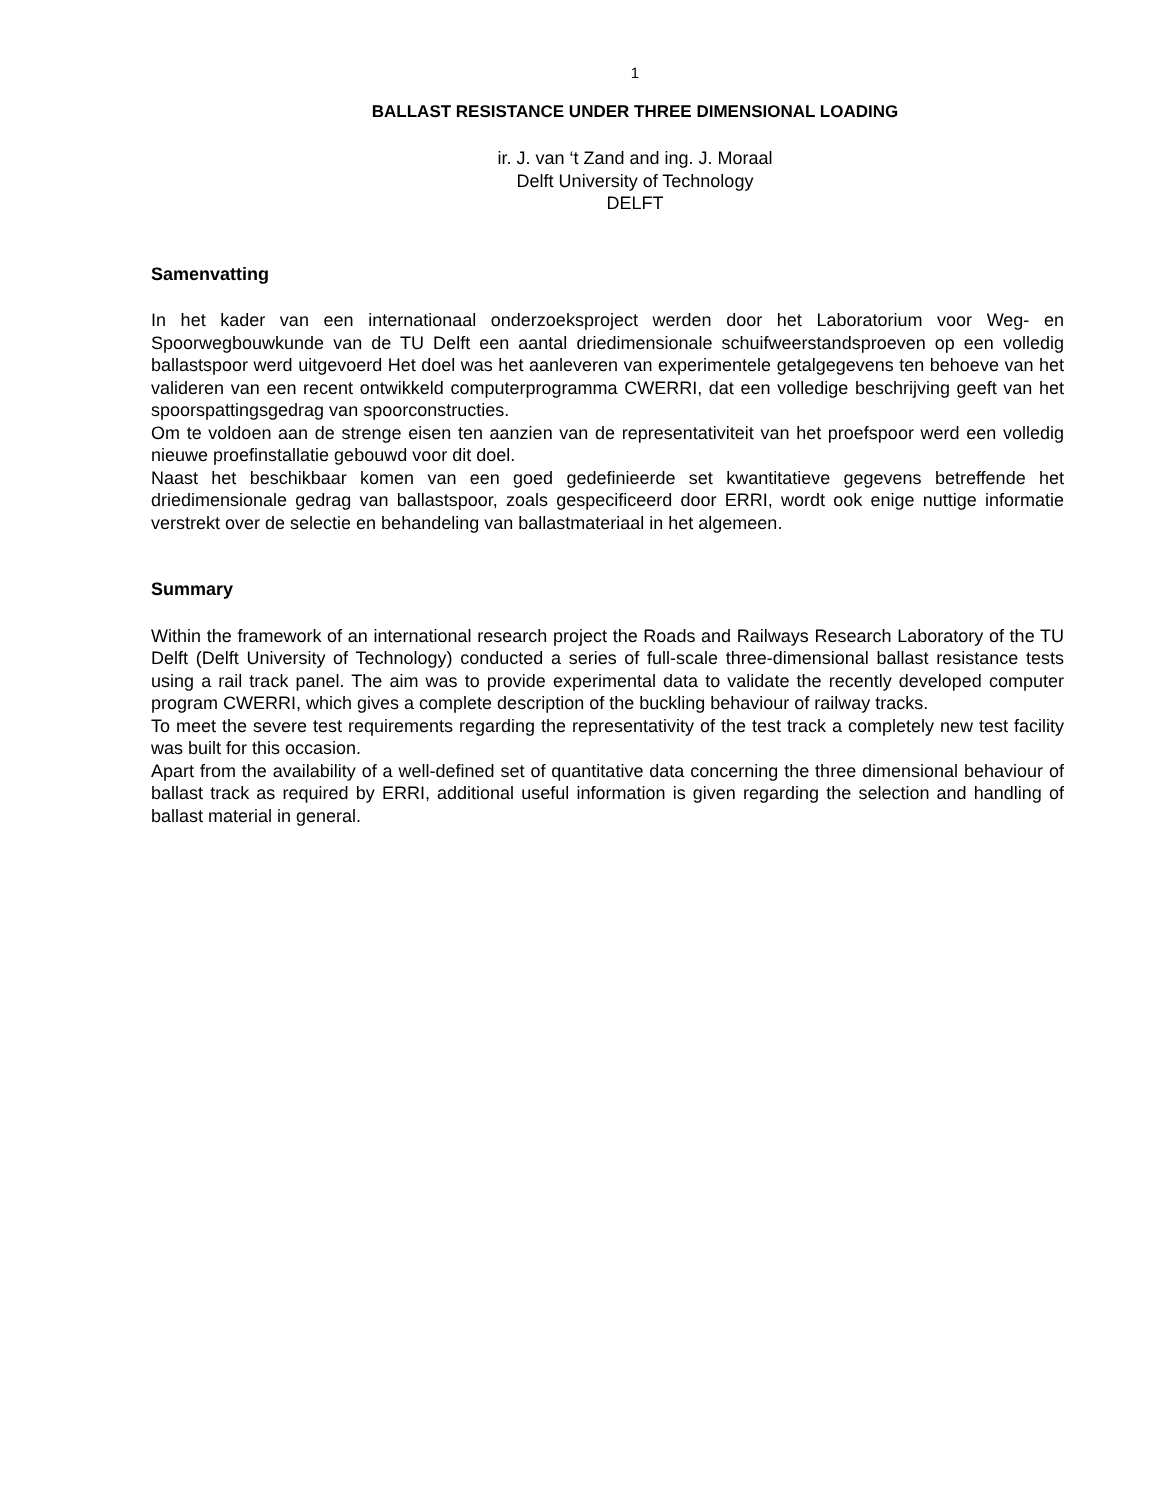1
BALLAST RESISTANCE UNDER THREE DIMENSIONAL LOADING
ir. J. van ‘t Zand and ing. J. Moraal
Delft University of Technology
DELFT
Samenvatting
In het kader van een internationaal onderzoeksproject werden door het Laboratorium voor Weg- en Spoorwegbouwkunde van de TU Delft een aantal driedimensionale schuifweerstandsproeven op een volledig ballastspoor werd uitgevoerd Het doel was het aanleveren van experimentele getalgegevens ten behoeve van het valideren van een recent ontwikkeld computerprogramma CWERRI, dat een volledige beschrijving geeft van het spoorspattingsgedrag van spoorconstructies.
Om te voldoen aan de strenge eisen ten aanzien van de representativiteit van het proefspoor werd een volledig nieuwe proefinstallatie gebouwd voor dit doel.
Naast het beschikbaar komen van een goed gedefinieerde set kwantitatieve gegevens betreffende het driedimensionale gedrag van ballastspoor, zoals gespecificeerd door ERRI, wordt ook enige nuttige informatie verstrekt over de selectie en behandeling van ballastmateriaal in het algemeen.
Summary
Within the framework of an international research project the Roads and Railways Research Laboratory of the TU Delft (Delft University of Technology) conducted a series of full-scale three-dimensional ballast resistance tests using a rail track panel. The aim was to provide experimental data to validate the recently developed computer program CWERRI, which gives a complete description of the buckling behaviour of railway tracks.
To meet the severe test requirements regarding the representativity of the test track a completely new test facility was built for this occasion.
Apart from the availability of a well-defined set of quantitative data concerning the three dimensional behaviour of ballast track as required by ERRI, additional useful information is given regarding the selection and handling of ballast material in general.